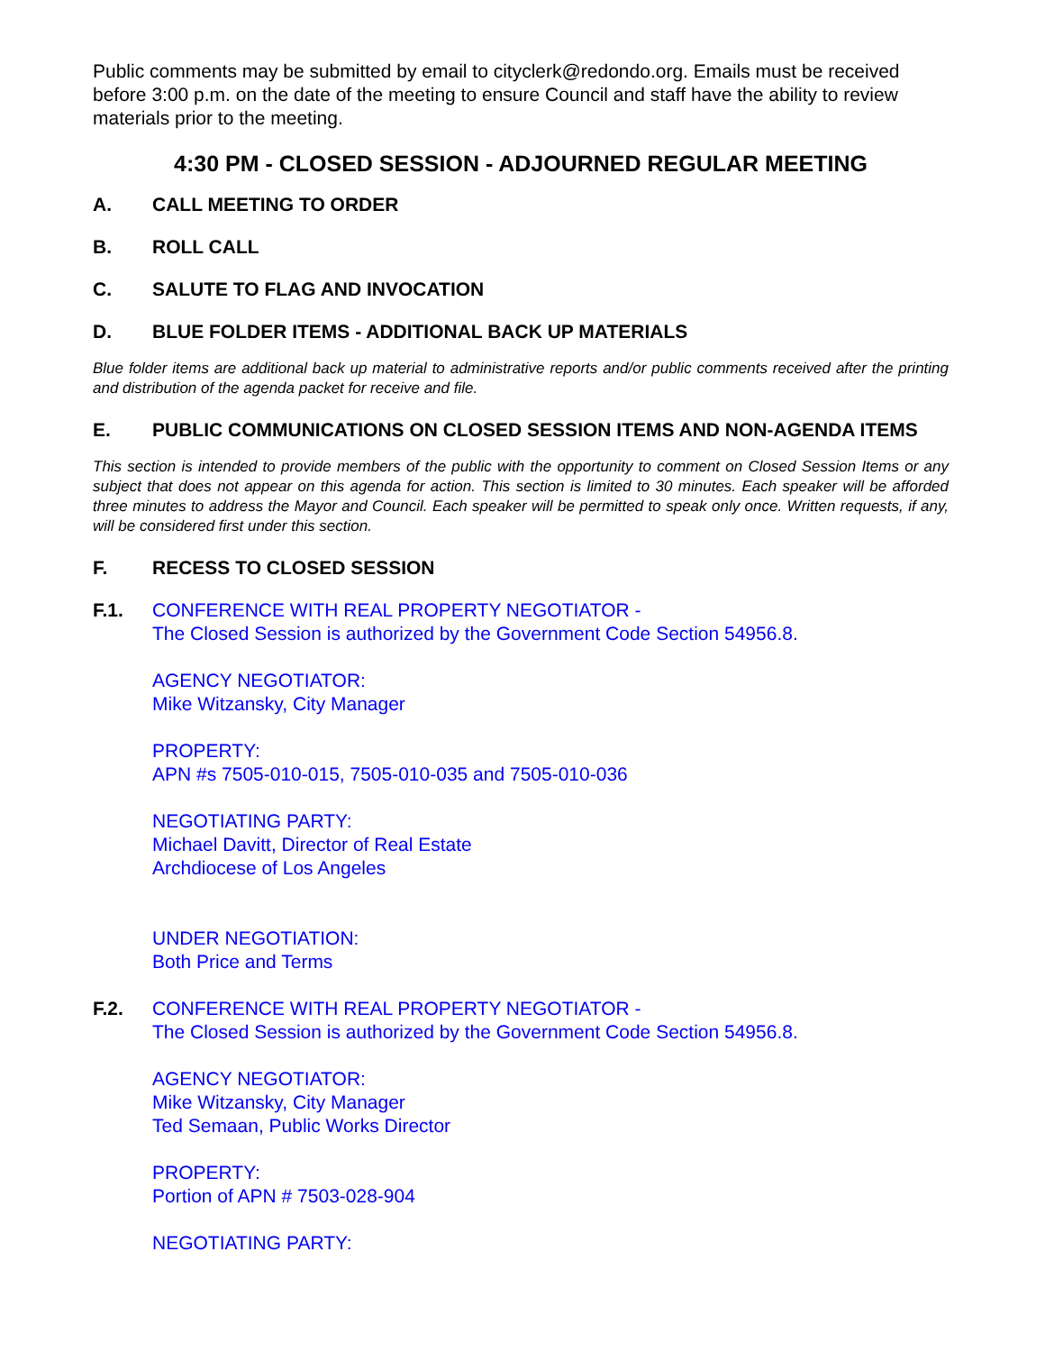Public comments may be submitted by email to cityclerk@redondo.org. Emails must be received before 3:00 p.m. on the date of the meeting to ensure Council and staff have the ability to review materials prior to the meeting.
4:30 PM - CLOSED SESSION - ADJOURNED REGULAR MEETING
A. CALL MEETING TO ORDER
B. ROLL CALL
C. SALUTE TO FLAG AND INVOCATION
D. BLUE FOLDER ITEMS - ADDITIONAL BACK UP MATERIALS
Blue folder items are additional back up material to administrative reports and/or public comments received after the printing and distribution of the agenda packet for receive and file.
E. PUBLIC COMMUNICATIONS ON CLOSED SESSION ITEMS AND NON-AGENDA ITEMS
This section is intended to provide members of the public with the opportunity to comment on Closed Session Items or any subject that does not appear on this agenda for action. This section is limited to 30 minutes. Each speaker will be afforded three minutes to address the Mayor and Council. Each speaker will be permitted to speak only once. Written requests, if any, will be considered first under this section.
F. RECESS TO CLOSED SESSION
F.1. CONFERENCE WITH REAL PROPERTY NEGOTIATOR -
The Closed Session is authorized by the Government Code Section 54956.8.
AGENCY NEGOTIATOR:
Mike Witzansky, City Manager
PROPERTY:
APN #s 7505-010-015, 7505-010-035 and 7505-010-036
NEGOTIATING PARTY:
Michael Davitt, Director of Real Estate
Archdiocese of Los Angeles
UNDER NEGOTIATION:
Both Price and Terms
F.2. CONFERENCE WITH REAL PROPERTY NEGOTIATOR -
The Closed Session is authorized by the Government Code Section 54956.8.
AGENCY NEGOTIATOR:
Mike Witzansky, City Manager
Ted Semaan, Public Works Director
PROPERTY:
Portion of APN # 7503-028-904
NEGOTIATING PARTY: